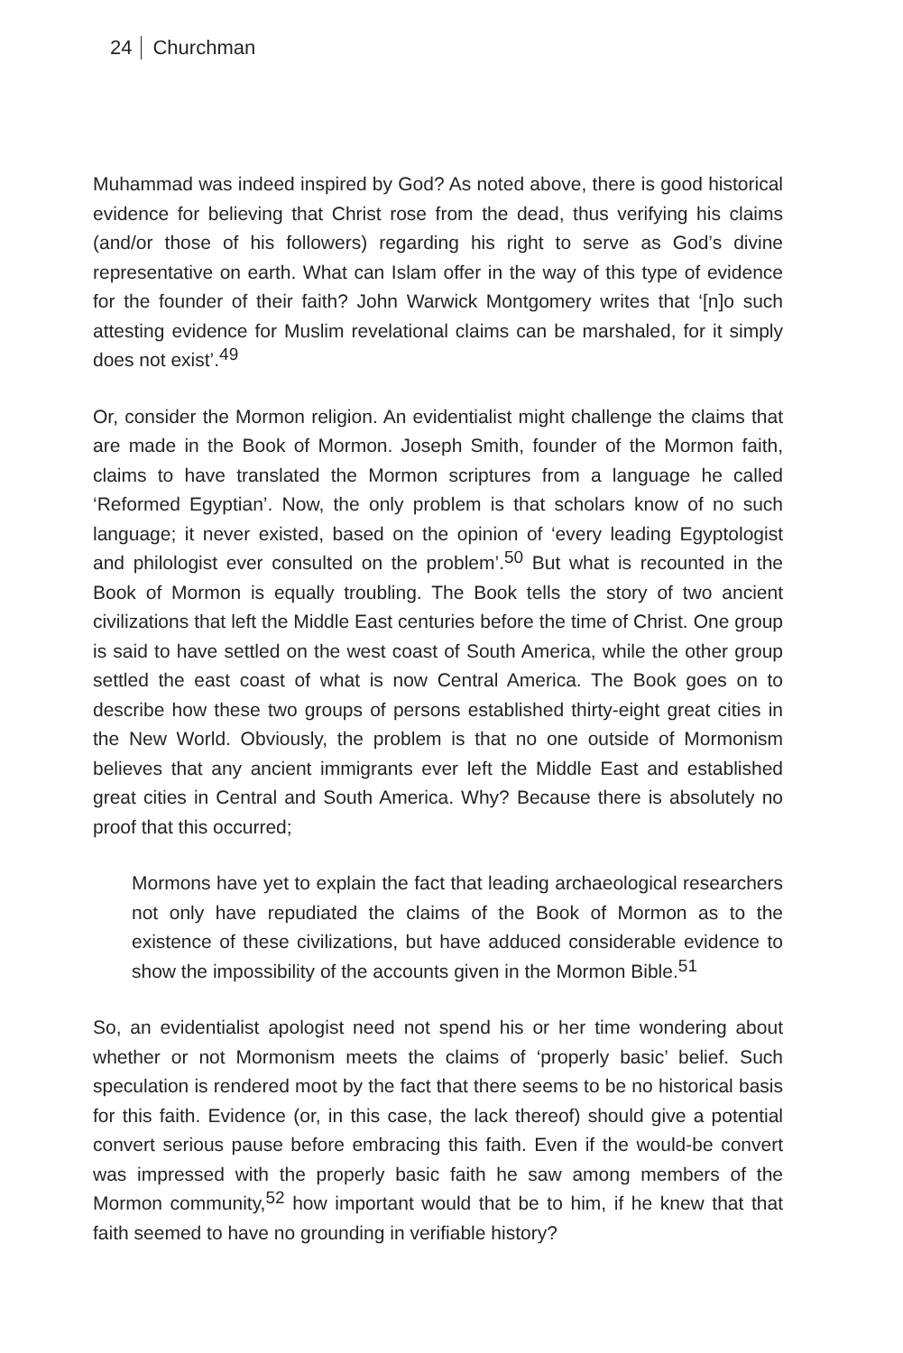24 Churchman
Muhammad was indeed inspired by God? As noted above, there is good historical evidence for believing that Christ rose from the dead, thus verifying his claims (and/or those of his followers) regarding his right to serve as God’s divine representative on earth. What can Islam offer in the way of this type of evidence for the founder of their faith? John Warwick Montgomery writes that ‘[n]o such attesting evidence for Muslim revelational claims can be marshaled, for it simply does not exist’.<sup>49</sup>
Or, consider the Mormon religion. An evidentialist might challenge the claims that are made in the Book of Mormon. Joseph Smith, founder of the Mormon faith, claims to have translated the Mormon scriptures from a language he called ‘Reformed Egyptian’. Now, the only problem is that scholars know of no such language; it never existed, based on the opinion of ‘every leading Egyptologist and philologist ever consulted on the problem’.<sup>50</sup> But what is recounted in the Book of Mormon is equally troubling. The Book tells the story of two ancient civilizations that left the Middle East centuries before the time of Christ. One group is said to have settled on the west coast of South America, while the other group settled the east coast of what is now Central America. The Book goes on to describe how these two groups of persons established thirty-eight great cities in the New World. Obviously, the problem is that no one outside of Mormonism believes that any ancient immigrants ever left the Middle East and established great cities in Central and South America. Why? Because there is absolutely no proof that this occurred;
Mormons have yet to explain the fact that leading archaeological researchers not only have repudiated the claims of the Book of Mormon as to the existence of these civilizations, but have adduced considerable evidence to show the impossibility of the accounts given in the Mormon Bible.<sup>51</sup>
So, an evidentialist apologist need not spend his or her time wondering about whether or not Mormonism meets the claims of ‘properly basic’ belief. Such speculation is rendered moot by the fact that there seems to be no historical basis for this faith. Evidence (or, in this case, the lack thereof) should give a potential convert serious pause before embracing this faith. Even if the would-be convert was impressed with the properly basic faith he saw among members of the Mormon community,<sup>52</sup> how important would that be to him, if he knew that that faith seemed to have no grounding in verifiable history?